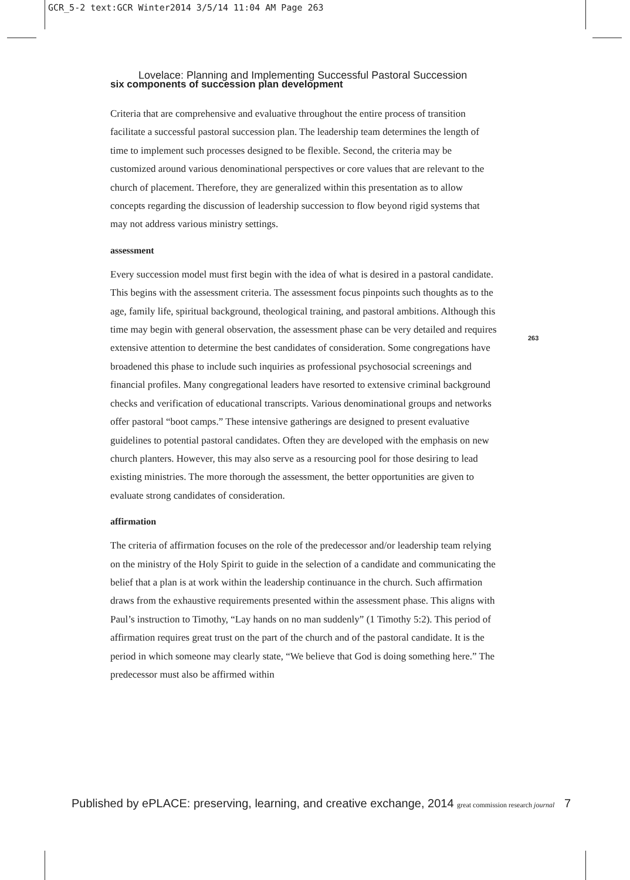GCR_5-2 text:GCR Winter2014 3/5/14 11:04 AM Page 263
Lovelace: Planning and Implementing Successful Pastoral Succession
six components of succession plan development
Criteria that are comprehensive and evaluative throughout the entire process of transition facilitate a successful pastoral succession plan. The leadership team determines the length of time to implement such processes designed to be flexible. Second, the criteria may be customized around various denominational perspectives or core values that are relevant to the church of placement. Therefore, they are generalized within this presentation as to allow concepts regarding the discussion of leadership succession to flow beyond rigid systems that may not address various ministry settings.
assessment
Every succession model must first begin with the idea of what is desired in a pastoral candidate. This begins with the assessment criteria. The assessment focus pinpoints such thoughts as to the age, family life, spiritual background, theological training, and pastoral ambitions. Although this time may begin with general observation, the assessment phase can be very detailed and requires extensive attention to determine the best candidates of consideration. Some congregations have broadened this phase to include such inquiries as professional psychosocial screenings and financial profiles. Many congregational leaders have resorted to extensive criminal background checks and verification of educational transcripts. Various denominational groups and networks offer pastoral “boot camps.” These intensive gatherings are designed to present evaluative guidelines to potential pastoral candidates. Often they are developed with the emphasis on new church planters. However, this may also serve as a resourcing pool for those desiring to lead existing ministries. The more thorough the assessment, the better opportunities are given to evaluate strong candidates of consideration.
affirmation
The criteria of affirmation focuses on the role of the predecessor and/or leadership team relying on the ministry of the Holy Spirit to guide in the selection of a candidate and communicating the belief that a plan is at work within the leadership continuance in the church. Such affirmation draws from the exhaustive requirements presented within the assessment phase. This aligns with Paul’s instruction to Timothy, “Lay hands on no man suddenly” (1 Timothy 5:2). This period of affirmation requires great trust on the part of the church and of the pastoral candidate. It is the period in which someone may clearly state, “We believe that God is doing something here.” The predecessor must also be affirmed within
263
Published by ePLACE: preserving, learning, and creative exchange, 2014 great commission research journal 7